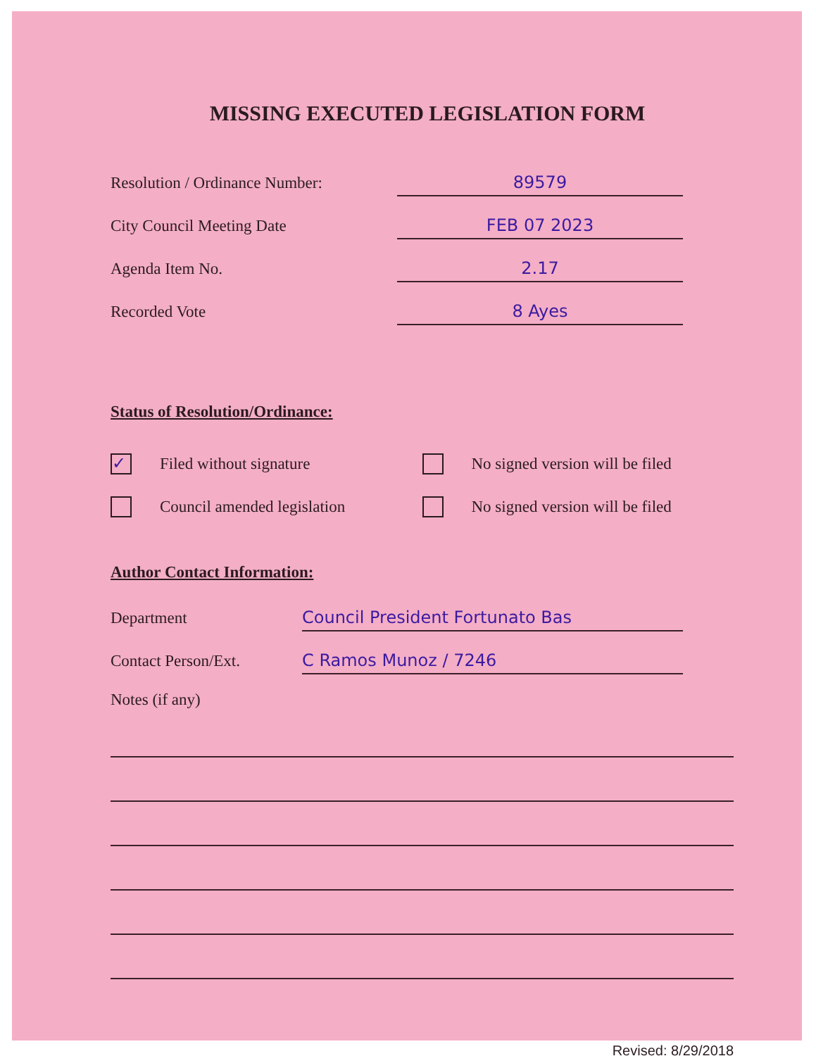MISSING EXECUTED LEGISLATION FORM
Resolution / Ordinance Number: 89579
City Council Meeting Date FEB 07 2023
Agenda Item No. 2.17
Recorded Vote 8 Ayes
Status of Resolution/Ordinance:
✓ Filed without signature No signed version will be filed
Council amended legislation No signed version will be filed
Author Contact Information:
Department Council President Fortunato Bas
Contact Person/Ext. C Ramos Munoz / 7246
Notes (if any)
Revised: 8/29/2018